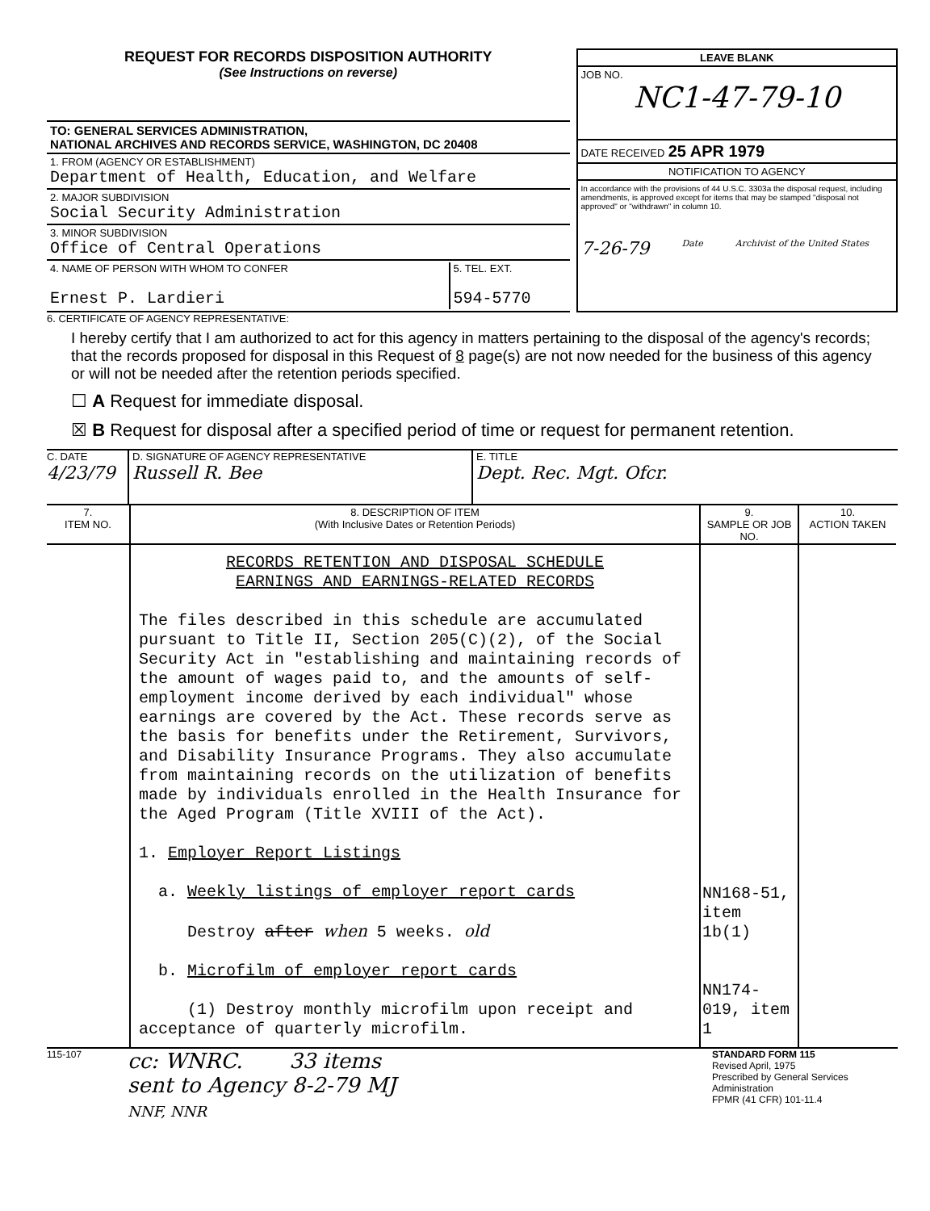REQUEST FOR RECORDS DISPOSITION AUTHORITY
(See Instructions on reverse)
TO: GENERAL SERVICES ADMINISTRATION,
NATIONAL ARCHIVES AND RECORDS SERVICE, WASHINGTON, DC 20408
1. FROM (AGENCY OR ESTABLISHMENT)
Department of Health, Education, and Welfare
2. MAJOR SUBDIVISION
Social Security Administration
3. MINOR SUBDIVISION
Office of Central Operations
4. NAME OF PERSON WITH WHOM TO CONFER
Ernest P. Lardieri
5. TEL. EXT.
594-5770
LEAVE BLANK
JOB NO.
NC1-47-79-10
DATE RECEIVED 25 APR 1979
NOTIFICATION TO AGENCY
In accordance with the provisions of 44 U.S.C. 3303a the disposal request, including amendments, is approved except for items that may be stamped "disposal not approved" or "withdrawn" in column 10.
7-26-79 Date Archivist of the United States
6. CERTIFICATE OF AGENCY REPRESENTATIVE:
I hereby certify that I am authorized to act for this agency in matters pertaining to the disposal of the agency's records; that the records proposed for disposal in this Request of 8 page(s) are not now needed for the business of this agency or will not be needed after the retention periods specified.
☐ A Request for immediate disposal.
☒ B Request for disposal after a specified period of time or request for permanent retention.
C. DATE
4/23/79
D. SIGNATURE OF AGENCY REPRESENTATIVE
Russell R. Bee
E. TITLE
Dept. Rec. Mgt. Ofcr.
| 7. ITEM NO. | 8. DESCRIPTION OF ITEM (With Inclusive Dates or Retention Periods) | 9. SAMPLE OR JOB NO. | 10. ACTION TAKEN |
| --- | --- | --- | --- |
| | RECORDS RETENTION AND DISPOSAL SCHEDULE EARNINGS AND EARNINGS-RELATED RECORDS The files described in this schedule are accumulated pursuant to Title II, Section 205(C)(2), of the Social Security Act in "establishing and maintaining records of the amount of wages paid to, and the amounts of self-employment income derived by each individual" whose earnings are covered by the Act. These records serve as the basis for benefits under the Retirement, Survivors, and Disability Insurance Programs. They also accumulate from maintaining records on the utilization of benefits made by individuals enrolled in the Health Insurance for the Aged Program (Title XVIII of the Act). 1. Employer Report Listings a. Weekly listings of employer report cards Destroy after when 5 weeks. old b. Microfilm of employer report cards (1) Destroy monthly microfilm upon receipt and acceptance of quarterly microfilm. | NN168-51, item 1b(1) NN174-019, item 1 | |
115-107
cc: WNRC. 33 items
sent to Agency 8-2-79 MJ
NNF, NNR
STANDARD FORM 115
Revised April, 1975
Prescribed by General Services Administration
FPMR (41 CFR) 101-11.4